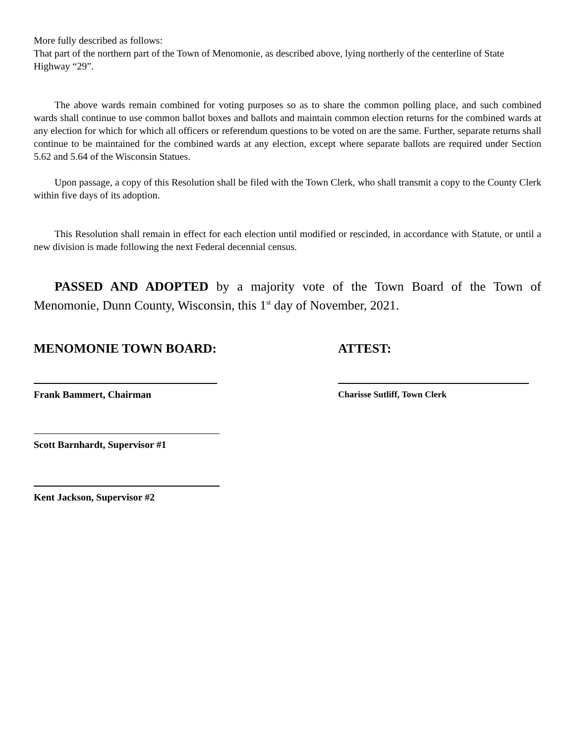More fully described as follows:
That part of the northern part of the Town of Menomonie, as described above, lying northerly of the centerline of State Highway “29”.
The above wards remain combined for voting purposes so as to share the common polling place, and such combined wards shall continue to use common ballot boxes and ballots and maintain common election returns for the combined wards at any election for which for which all officers or referendum questions to be voted on are the same. Further, separate returns shall continue to be maintained for the combined wards at any election, except where separate ballots are required under Section 5.62 and 5.64 of the Wisconsin Statues.
Upon passage, a copy of this Resolution shall be filed with the Town Clerk, who shall transmit a copy to the County Clerk within five days of its adoption.
This Resolution shall remain in effect for each election until modified or rescinded, in accordance with Statute, or until a new division is made following the next Federal decennial census.
PASSED AND ADOPTED by a majority vote of the Town Board of the Town of Menomonie, Dunn County, Wisconsin, this 1<sup>st</sup> day of November, 2021.
MENOMONIE TOWN BOARD: ATTEST:
Frank Bammert, Chairman Charisse Sutliff, Town Clerk
Scott Barnhardt, Supervisor #1
Kent Jackson, Supervisor #2